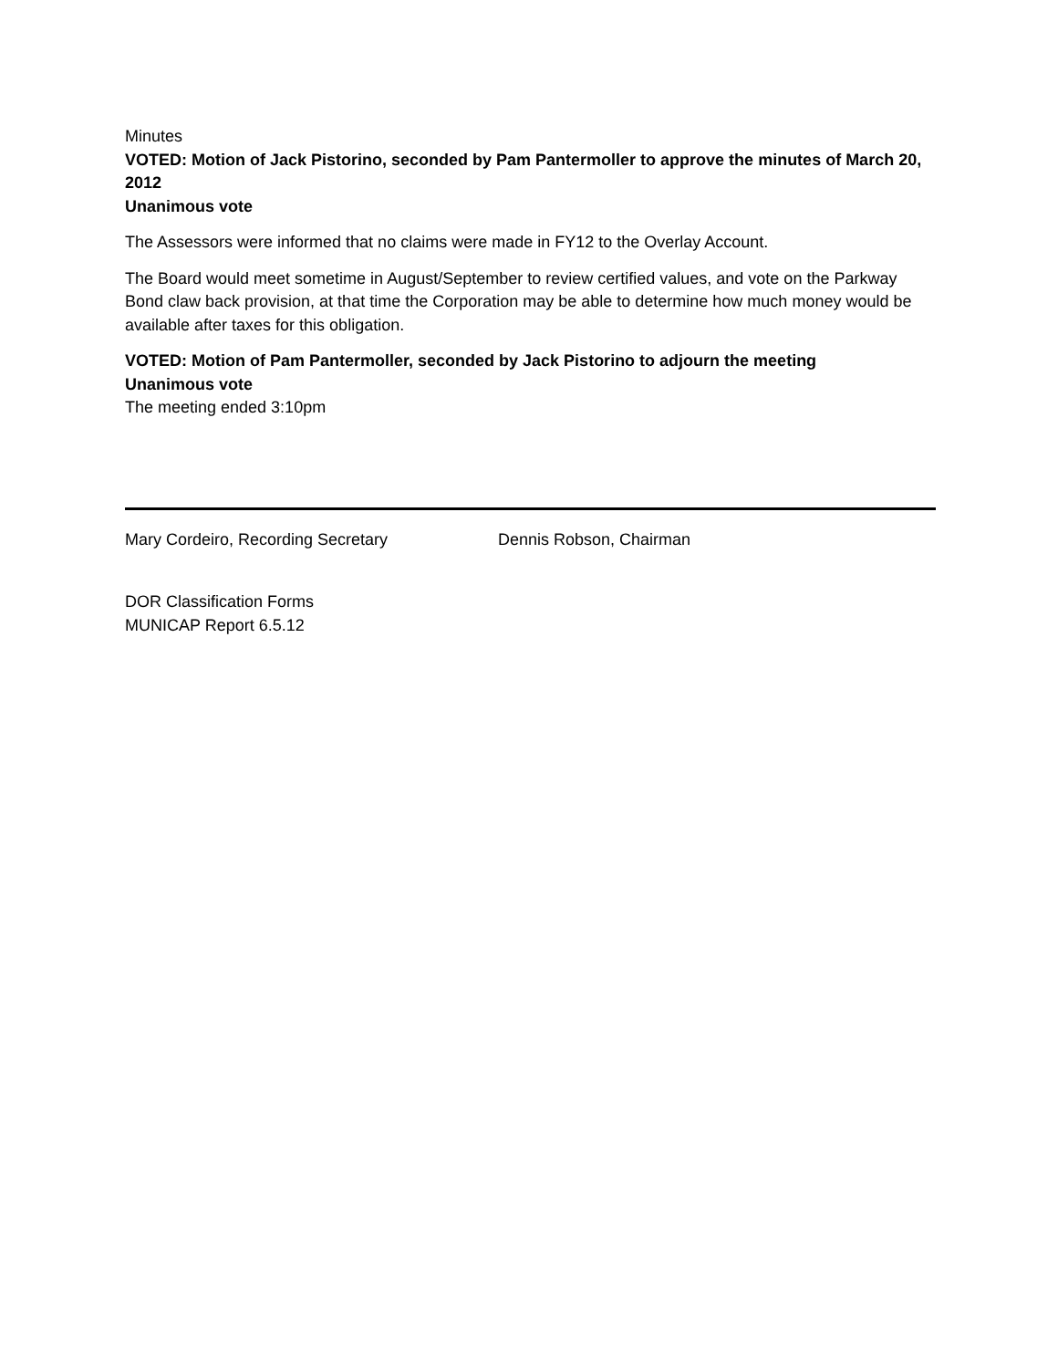Minutes
VOTED: Motion of Jack Pistorino, seconded by Pam Pantermoller to approve the minutes of March 20, 2012
Unanimous vote
The Assessors were informed that no claims were made in FY12 to the Overlay Account.
The Board would meet sometime in August/September to review certified values, and vote on the Parkway Bond claw back provision, at that time the Corporation may be able to determine how much money would be available after taxes for this obligation.
VOTED: Motion of Pam Pantermoller, seconded by Jack Pistorino to adjourn the meeting
Unanimous vote
The meeting ended 3:10pm
Mary Cordeiro, Recording Secretary Dennis Robson, Chairman
DOR Classification Forms
MUNICAP Report 6.5.12